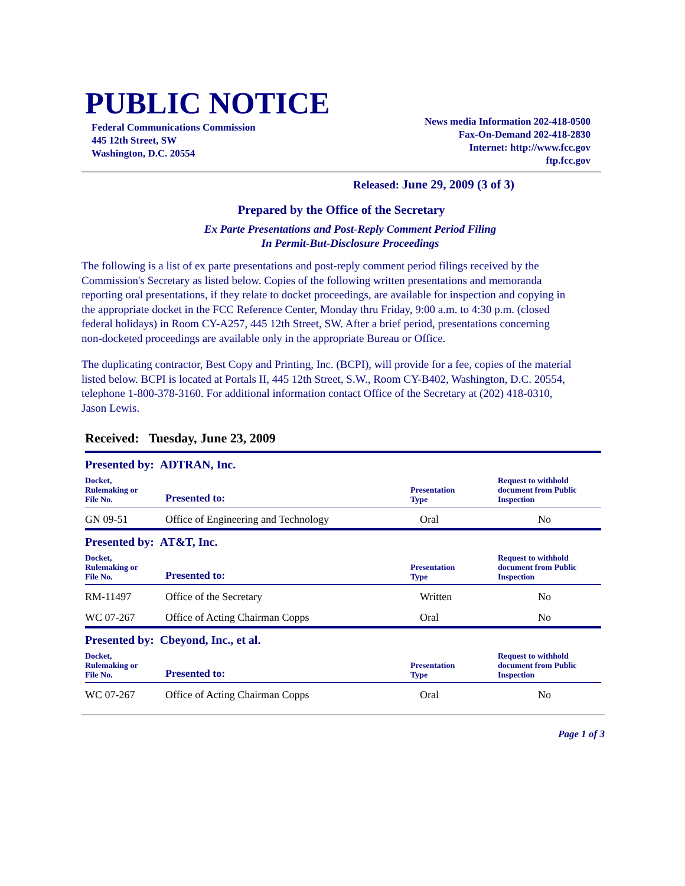PUBLIC NOTICE
Federal Communications Commission
445 12th Street, SW
Washington, D.C. 20554
News media Information 202-418-0500
Fax-On-Demand 202-418-2830
Internet: http://www.fcc.gov
ftp.fcc.gov
Released: June 29, 2009 (3 of 3)
Prepared by the Office of the Secretary
Ex Parte Presentations and Post-Reply Comment Period Filing
In Permit-But-Disclosure Proceedings
The following is a list of ex parte presentations and post-reply comment period filings received by the Commission's Secretary as listed below. Copies of the following written presentations and memoranda reporting oral presentations, if they relate to docket proceedings, are available for inspection and copying in the appropriate docket in the FCC Reference Center, Monday thru Friday, 9:00 a.m. to 4:30 p.m. (closed federal holidays) in Room CY-A257, 445 12th Street, SW. After a brief period, presentations concerning non-docketed proceedings are available only in the appropriate Bureau or Office.
The duplicating contractor, Best Copy and Printing, Inc. (BCPI), will provide for a fee, copies of the material listed below. BCPI is located at Portals II, 445 12th Street, S.W., Room CY-B402, Washington, D.C. 20554, telephone 1-800-378-3160. For additional information contact Office of the Secretary at (202) 418-0310, Jason Lewis.
Received: Tuesday, June 23, 2009
Presented by: ADTRAN, Inc.
| Docket, Rulemaking or File No. | Presented to: | Presentation Type | Request to withhold document from Public Inspection |
| --- | --- | --- | --- |
| GN 09-51 | Office of Engineering and Technology | Oral | No |
Presented by: AT&T, Inc.
| Docket, Rulemaking or File No. | Presented to: | Presentation Type | Request to withhold document from Public Inspection |
| --- | --- | --- | --- |
| RM-11497 | Office of the Secretary | Written | No |
| WC 07-267 | Office of Acting Chairman Copps | Oral | No |
Presented by: Cbeyond, Inc., et al.
| Docket, Rulemaking or File No. | Presented to: | Presentation Type | Request to withhold document from Public Inspection |
| --- | --- | --- | --- |
| WC 07-267 | Office of Acting Chairman Copps | Oral | No |
Page 1 of 3